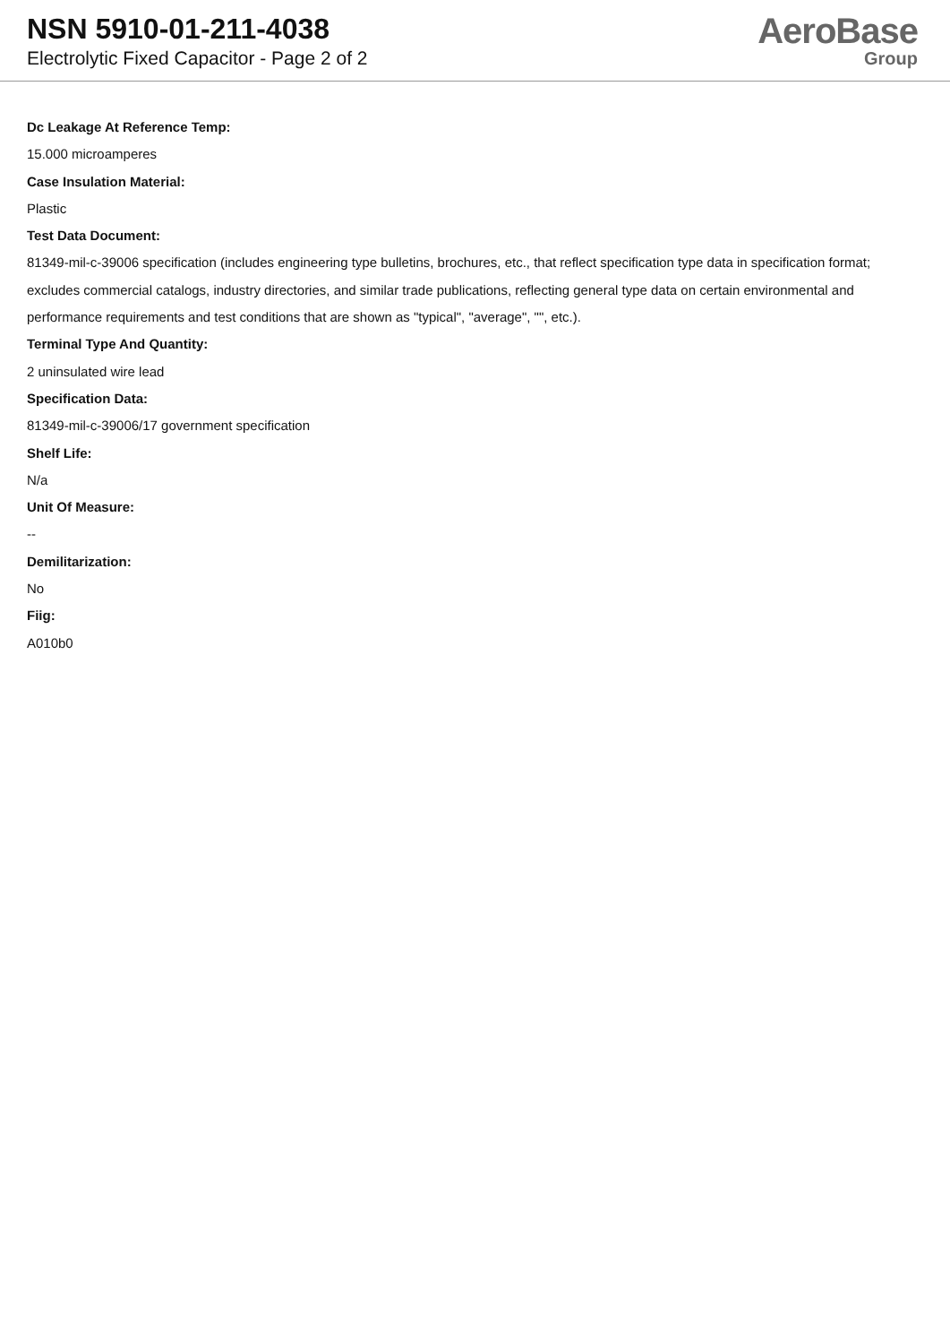NSN 5910-01-211-4038
Electrolytic Fixed Capacitor - Page 2 of 2
AeroBase
Group
Dc Leakage At Reference Temp:
15.000 microamperes
Case Insulation Material:
Plastic
Test Data Document:
81349-mil-c-39006 specification (includes engineering type bulletins, brochures, etc., that reflect specification type data in specification format; excludes commercial catalogs, industry directories, and similar trade publications, reflecting general type data on certain environmental and performance requirements and test conditions that are shown as "typical", "average", "", etc.).
Terminal Type And Quantity:
2 uninsulated wire lead
Specification Data:
81349-mil-c-39006/17 government specification
Shelf Life:
N/a
Unit Of Measure:
--
Demilitarization:
No
Fiig:
A010b0